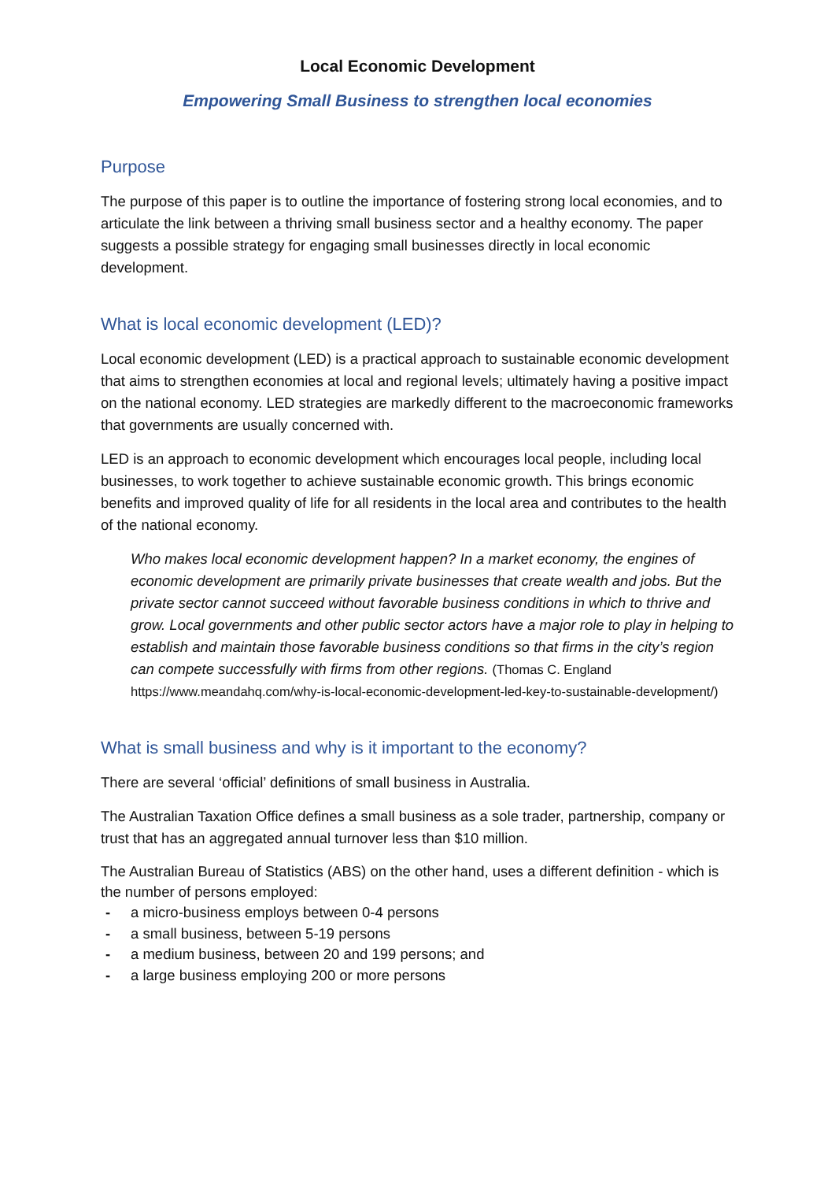Local Economic Development
Empowering Small Business to strengthen local economies
Purpose
The purpose of this paper is to outline the importance of fostering strong local economies, and to articulate the link between a thriving small business sector and a healthy economy. The paper suggests a possible strategy for engaging small businesses directly in local economic development.
What is local economic development (LED)?
Local economic development (LED) is a practical approach to sustainable economic development that aims to strengthen economies at local and regional levels; ultimately having a positive impact on the national economy. LED strategies are markedly different to the macroeconomic frameworks that governments are usually concerned with.
LED is an approach to economic development which encourages local people, including local businesses, to work together to achieve sustainable economic growth. This brings economic benefits and improved quality of life for all residents in the local area and contributes to the health of the national economy.
Who makes local economic development happen? In a market economy, the engines of economic development are primarily private businesses that create wealth and jobs. But the private sector cannot succeed without favorable business conditions in which to thrive and grow. Local governments and other public sector actors have a major role to play in helping to establish and maintain those favorable business conditions so that firms in the city’s region can compete successfully with firms from other regions. (Thomas C. England https://www.meandahq.com/why-is-local-economic-development-led-key-to-sustainable-development/)
What is small business and why is it important to the economy?
There are several ‘official’ definitions of small business in Australia.
The Australian Taxation Office defines a small business as a sole trader, partnership, company or trust that has an aggregated annual turnover less than $10 million.
The Australian Bureau of Statistics (ABS) on the other hand, uses a different definition - which is the number of persons employed:
- a micro-business employs between 0-4 persons
- a small business, between 5-19 persons
- a medium business, between 20 and 199 persons; and
- a large business employing 200 or more persons